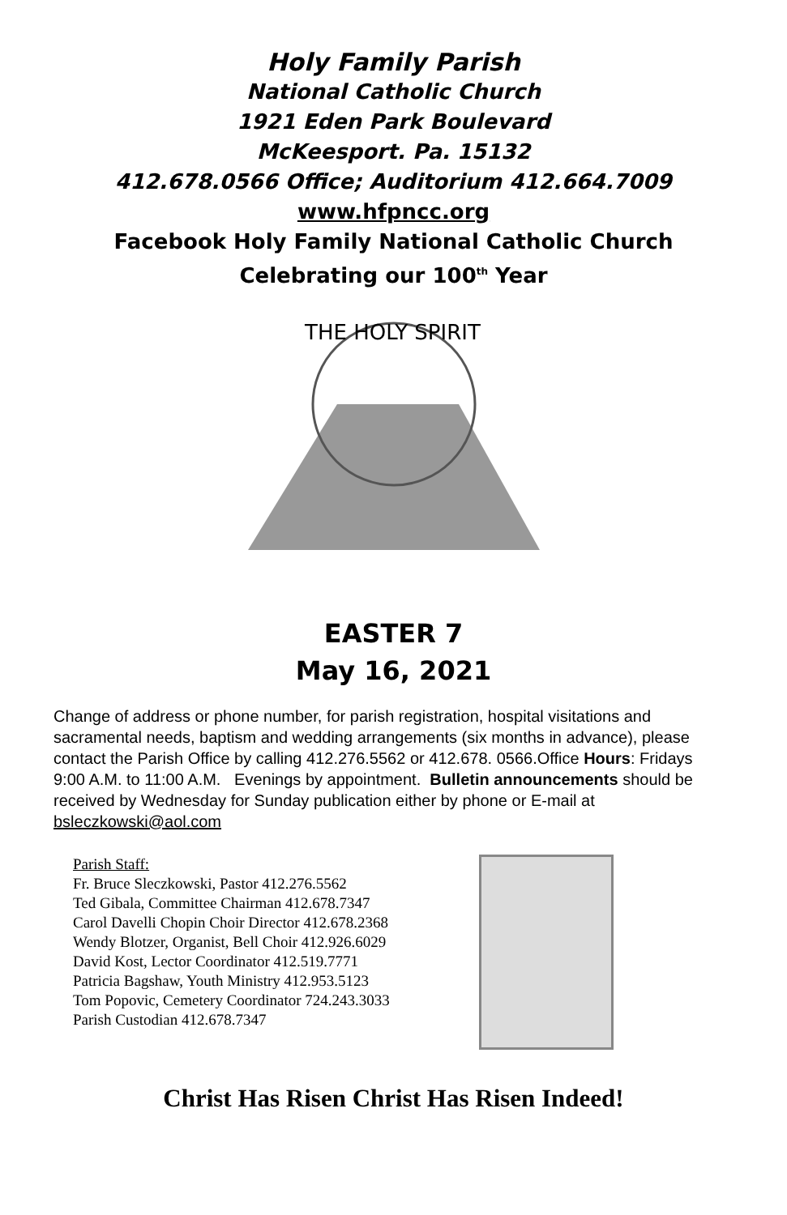Holy Family Parish
National Catholic Church
1921 Eden Park Boulevard
McKeesport. Pa. 15132
412.678.0566 Office; Auditorium 412.664.7009
www.hfpncc.org
Facebook Holy Family National Catholic Church
Celebrating our 100<sup>th</sup> Year
THE HOLY SPIRIT
EASTER 7
May 16, 2021
Change of address or phone number, for parish registration, hospital visitations and sacramental needs, baptism and wedding arrangements (six months in advance), please contact the Parish Office by calling 412.276.5562 or 412.678. 0566.Office Hours: Fridays 9:00 A.M. to 11:00 A.M. Evenings by appointment. Bulletin announcements should be received by Wednesday for Sunday publication either by phone or E-mail at bsleczkowski@aol.com
Parish Staff:
Fr. Bruce Sleczkowski, Pastor 412.276.5562
Ted Gibala, Committee Chairman 412.678.7347
Carol Davelli Chopin Choir Director 412.678.2368
Wendy Blotzer, Organist, Bell Choir 412.926.6029
David Kost, Lector Coordinator 412.519.7771
Patricia Bagshaw, Youth Ministry 412.953.5123
Tom Popovic, Cemetery Coordinator 724.243.3033
Parish Custodian 412.678.7347
Christ Has Risen Christ Has Risen Indeed!